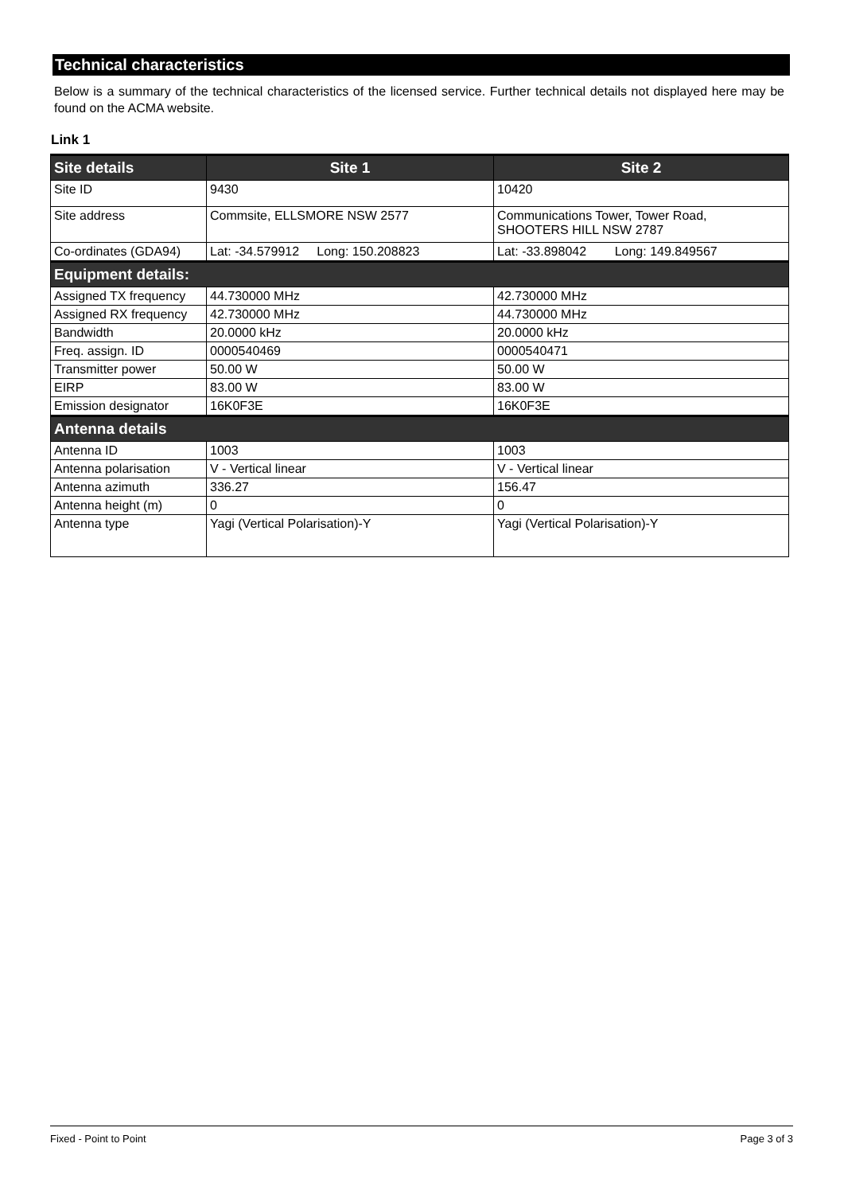Technical characteristics
Below is a summary of the technical characteristics of the licensed service. Further technical details not displayed here may be found on the ACMA website.
Link 1
| Site details | Site 1 | Site 2 |
| --- | --- | --- |
| Site ID | 9430 | 10420 |
| Site address | Commsite, ELLSMORE NSW 2577 | Communications Tower, Tower Road, SHOOTERS HILL NSW 2787 |
| Co-ordinates (GDA94) | Lat: -34.579912 Long: 150.208823 | Lat: -33.898042 Long: 149.849567 |
| Equipment details: | | |
| Assigned TX frequency | 44.730000 MHz | 42.730000 MHz |
| Assigned RX frequency | 42.730000 MHz | 44.730000 MHz |
| Bandwidth | 20.0000 kHz | 20.0000 kHz |
| Freq. assign. ID | 0000540469 | 0000540471 |
| Transmitter power | 50.00 W | 50.00 W |
| EIRP | 83.00 W | 83.00 W |
| Emission designator | 16K0F3E | 16K0F3E |
| Antenna details | | |
| Antenna ID | 1003 | 1003 |
| Antenna polarisation | V - Vertical linear | V - Vertical linear |
| Antenna azimuth | 336.27 | 156.47 |
| Antenna height (m) | 0 | 0 |
| Antenna type | Yagi (Vertical Polarisation)-Y | Yagi (Vertical Polarisation)-Y |
Fixed - Point to Point Page 3 of 3